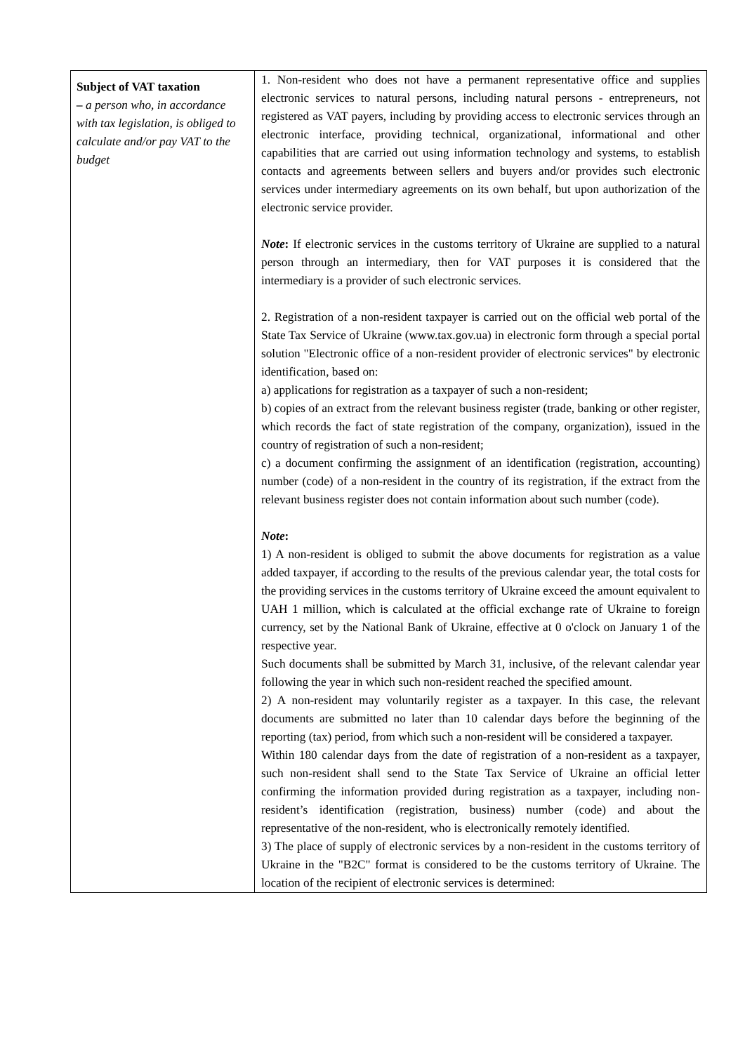| Subject of VAT taxation – a person who, in accordance with tax legislation, is obliged to calculate and/or pay VAT to the budget | 1. Non-resident who does not have a permanent representative office and supplies electronic services to natural persons, including natural persons - entrepreneurs, not registered as VAT payers, including by providing access to electronic services through an electronic interface, providing technical, organizational, informational and other capabilities that are carried out using information technology and systems, to establish contacts and agreements between sellers and buyers and/or provides such electronic services under intermediary agreements on its own behalf, but upon authorization of the electronic service provider. Note : If electronic services in the customs territory of Ukraine are supplied to a natural person through an intermediary, then for VAT purposes it is considered that the intermediary is a provider of such electronic services. 2. Registration of a non-resident taxpayer is carried out on the official web portal of the State Tax Service of Ukraine (www.tax.gov.ua) in electronic form through a special portal solution "Electronic office of a non-resident provider of electronic services" by electronic identification, based on: a) applications for registration as a taxpayer of such a non-resident; b) copies of an extract from the relevant business register (trade, banking or other register, which records the fact of state registration of the company, organization), issued in the country of registration of such a non-resident; c) a document confirming the assignment of an identification (registration, accounting) number (code) of a non-resident in the country of its registration, if the extract from the relevant business register does not contain information about such number (code). Note : 1) A non-resident is obliged to submit the above documents for registration as a value added taxpayer, if according to the results of the previous calendar year, the total costs for the providing services in the customs territory of Ukraine exceed the amount equivalent to UAH 1 million, which is calculated at the official exchange rate of Ukraine to foreign currency, set by the National Bank of Ukraine, effective at 0 o'clock on January 1 of the respective year. Such documents shall be submitted by March 31, inclusive, of the relevant calendar year following the year in which such non-resident reached the specified amount. 2) A non-resident may voluntarily register as a taxpayer. In this case, the relevant documents are submitted no later than 10 calendar days before the beginning of the reporting (tax) period, from which such a non-resident will be considered a taxpayer. Within 180 calendar days from the date of registration of a non-resident as a taxpayer, such non-resident shall send to the State Tax Service of Ukraine an official letter confirming the information provided during registration as a taxpayer, including non-resident’s identification (registration, business) number (code) and about the representative of the non-resident, who is electronically remotely identified. 3) The place of supply of electronic services by a non-resident in the customs territory of Ukraine in the "B2C" format is considered to be the customs territory of Ukraine. The location of the recipient of electronic services is determined: |